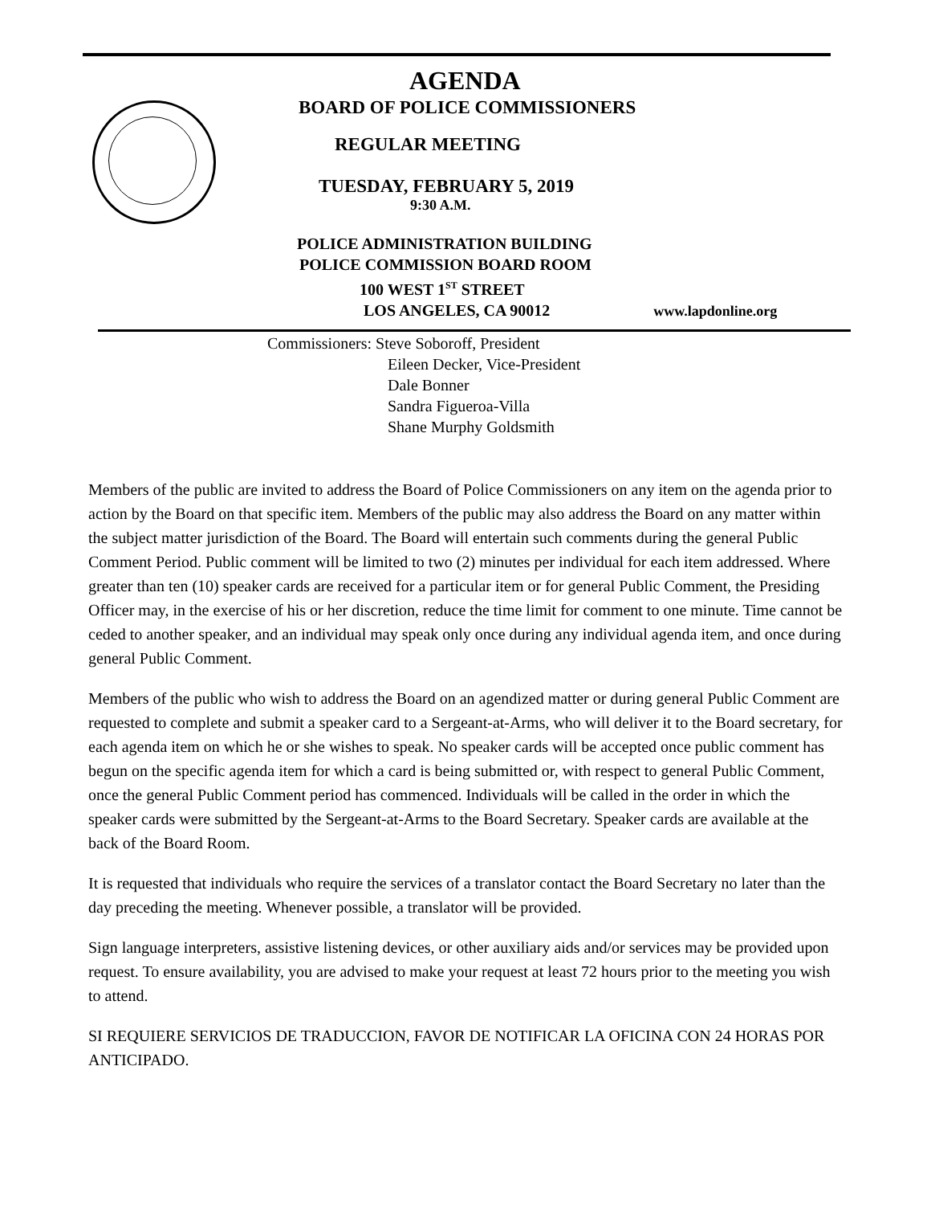AGENDA
BOARD OF POLICE COMMISSIONERS
REGULAR MEETING
TUESDAY, FEBRUARY 5, 2019
9:30 A.M.
POLICE ADMINISTRATION BUILDING
POLICE COMMISSION BOARD ROOM
100 WEST 1<sup>ST</sup> STREET
LOS ANGELES, CA 90012 www.lapdonline.org
Commissioners: Steve Soboroff, President
Eileen Decker, Vice-President
Dale Bonner
Sandra Figueroa-Villa
Shane Murphy Goldsmith
Members of the public are invited to address the Board of Police Commissioners on any item on the agenda prior to action by the Board on that specific item. Members of the public may also address the Board on any matter within the subject matter jurisdiction of the Board. The Board will entertain such comments during the general Public Comment Period. Public comment will be limited to two (2) minutes per individual for each item addressed. Where greater than ten (10) speaker cards are received for a particular item or for general Public Comment, the Presiding Officer may, in the exercise of his or her discretion, reduce the time limit for comment to one minute. Time cannot be ceded to another speaker, and an individual may speak only once during any individual agenda item, and once during general Public Comment.
Members of the public who wish to address the Board on an agendized matter or during general Public Comment are requested to complete and submit a speaker card to a Sergeant-at-Arms, who will deliver it to the Board secretary, for each agenda item on which he or she wishes to speak. No speaker cards will be accepted once public comment has begun on the specific agenda item for which a card is being submitted or, with respect to general Public Comment, once the general Public Comment period has commenced. Individuals will be called in the order in which the speaker cards were submitted by the Sergeant-at-Arms to the Board Secretary. Speaker cards are available at the back of the Board Room.
It is requested that individuals who require the services of a translator contact the Board Secretary no later than the day preceding the meeting. Whenever possible, a translator will be provided.
Sign language interpreters, assistive listening devices, or other auxiliary aids and/or services may be provided upon request. To ensure availability, you are advised to make your request at least 72 hours prior to the meeting you wish to attend.
SI REQUIERE SERVICIOS DE TRADUCCION, FAVOR DE NOTIFICAR LA OFICINA CON 24 HORAS POR ANTICIPADO.